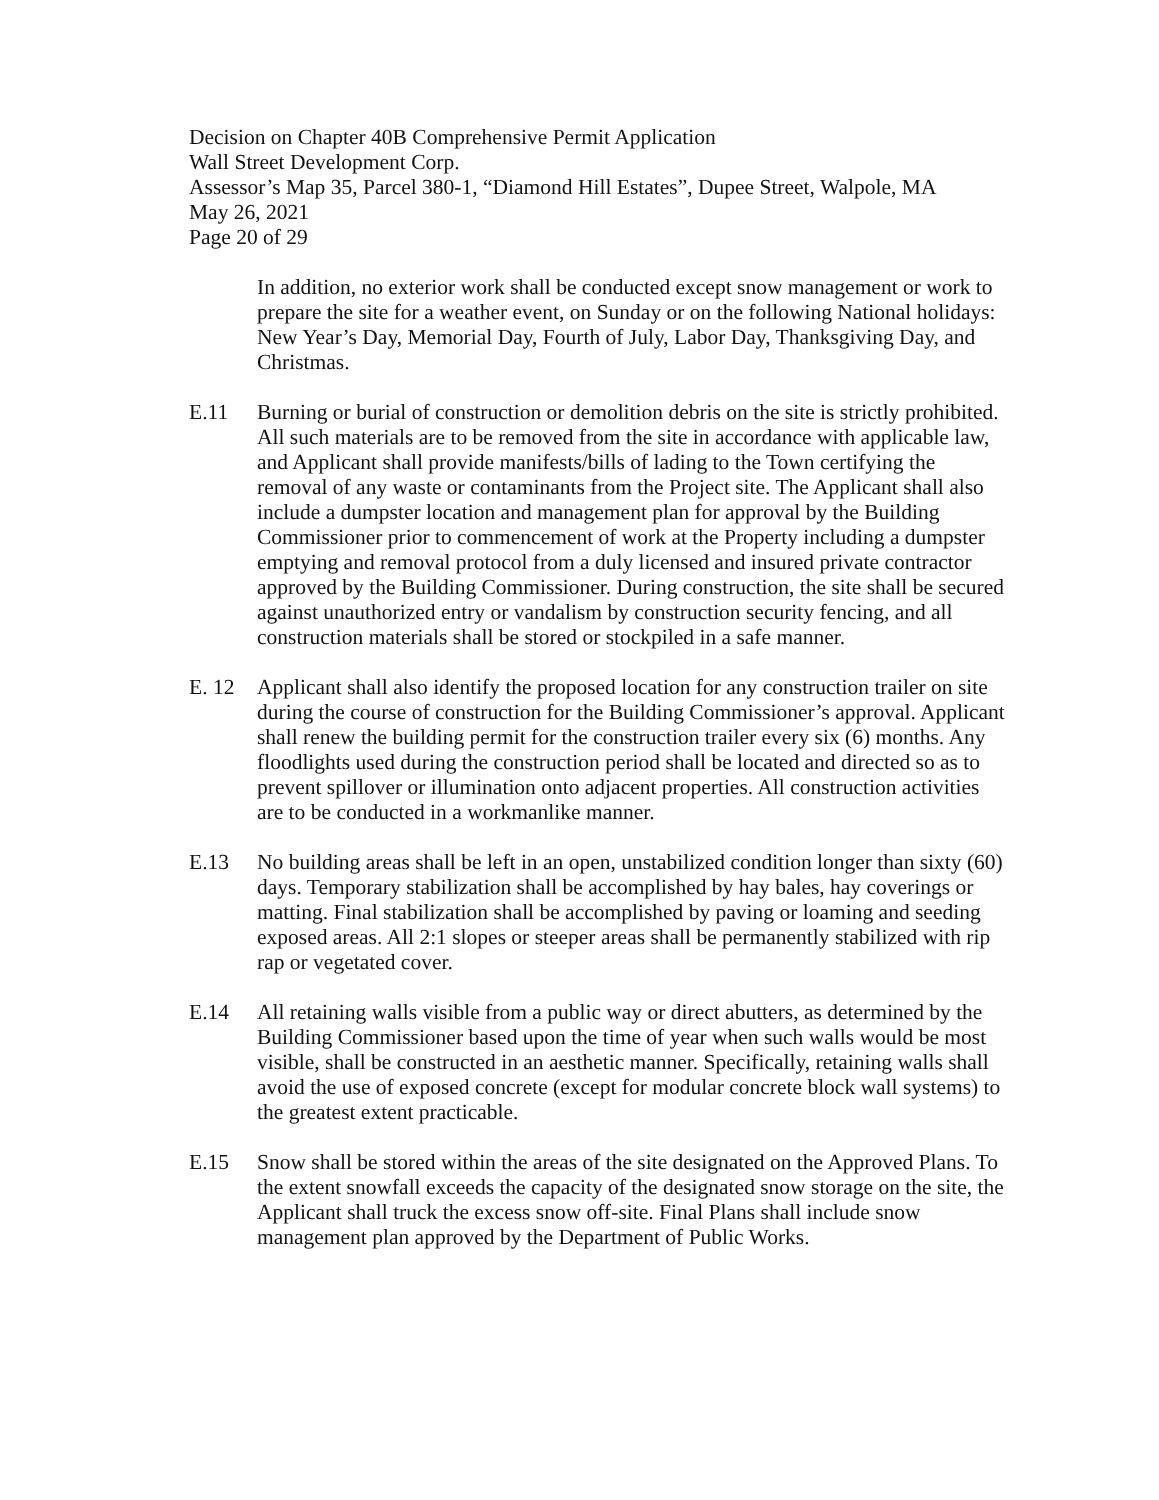Decision on Chapter 40B Comprehensive Permit Application
Wall Street Development Corp.
Assessor’s Map 35, Parcel 380-1, “Diamond Hill Estates”, Dupee Street, Walpole, MA
May 26, 2021
Page 20 of 29
In addition, no exterior work shall be conducted except snow management or work to prepare the site for a weather event, on Sunday or on the following National holidays: New Year’s Day, Memorial Day, Fourth of July, Labor Day, Thanksgiving Day, and Christmas.
E.11 Burning or burial of construction or demolition debris on the site is strictly prohibited. All such materials are to be removed from the site in accordance with applicable law, and Applicant shall provide manifests/bills of lading to the Town certifying the removal of any waste or contaminants from the Project site. The Applicant shall also include a dumpster location and management plan for approval by the Building Commissioner prior to commencement of work at the Property including a dumpster emptying and removal protocol from a duly licensed and insured private contractor approved by the Building Commissioner. During construction, the site shall be secured against unauthorized entry or vandalism by construction security fencing, and all construction materials shall be stored or stockpiled in a safe manner.
E. 12 Applicant shall also identify the proposed location for any construction trailer on site during the course of construction for the Building Commissioner’s approval. Applicant shall renew the building permit for the construction trailer every six (6) months. Any floodlights used during the construction period shall be located and directed so as to prevent spillover or illumination onto adjacent properties. All construction activities are to be conducted in a workmanlike manner.
E.13 No building areas shall be left in an open, unstabilized condition longer than sixty (60) days. Temporary stabilization shall be accomplished by hay bales, hay coverings or matting. Final stabilization shall be accomplished by paving or loaming and seeding exposed areas. All 2:1 slopes or steeper areas shall be permanently stabilized with rip rap or vegetated cover.
E.14 All retaining walls visible from a public way or direct abutters, as determined by the Building Commissioner based upon the time of year when such walls would be most visible, shall be constructed in an aesthetic manner. Specifically, retaining walls shall avoid the use of exposed concrete (except for modular concrete block wall systems) to the greatest extent practicable.
E.15 Snow shall be stored within the areas of the site designated on the Approved Plans. To the extent snowfall exceeds the capacity of the designated snow storage on the site, the Applicant shall truck the excess snow off-site. Final Plans shall include snow management plan approved by the Department of Public Works.